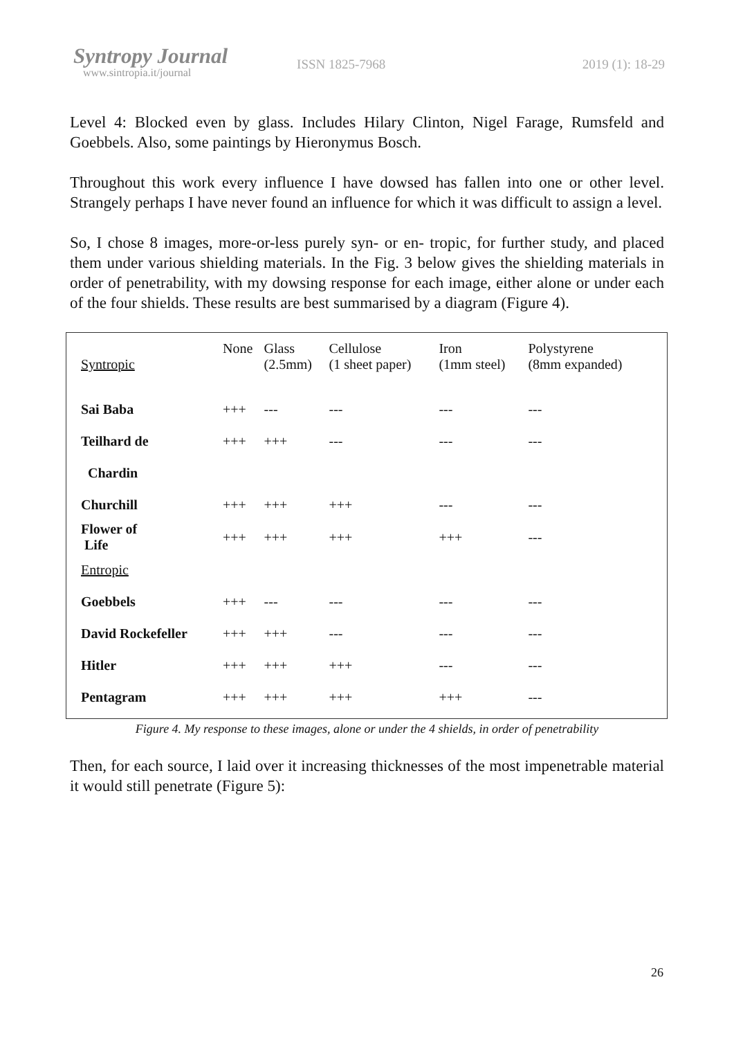Syntropy Journal
www.sintropia.it/journal
ISSN 1825-7968 2019 (1): 18-29
Level 4: Blocked even by glass. Includes Hilary Clinton, Nigel Farage, Rumsfeld and Goebbels. Also, some paintings by Hieronymus Bosch.
Throughout this work every influence I have dowsed has fallen into one or other level. Strangely perhaps I have never found an influence for which it was difficult to assign a level.
So, I chose 8 images, more-or-less purely syn- or en- tropic, for further study, and placed them under various shielding materials. In the Fig. 3 below gives the shielding materials in order of penetrability, with my dowsing response for each image, either alone or under each of the four shields. These results are best summarised by a diagram (Figure 4).
| Syntropic | None | Glass (2.5mm) | Cellulose (1 sheet paper) | Iron (1mm steel) | Polystyrene (8mm expanded) |
| --- | --- | --- | --- | --- | --- |
| Sai Baba | +++ | --- | --- | --- | --- |
| Teilhard de | +++ | +++ | --- | --- | --- |
| Chardin | | | | | |
| Churchill | +++ | +++ | +++ | --- | --- |
| Flower of Life | +++ | +++ | +++ | +++ | --- |
| Entropic | | | | | |
| Goebbels | +++ | --- | --- | --- | --- |
| David Rockefeller | +++ | +++ | --- | --- | --- |
| Hitler | +++ | +++ | +++ | --- | --- |
| Pentagram | +++ | +++ | +++ | +++ | --- |
Figure 4. My response to these images, alone or under the 4 shields, in order of penetrability
Then, for each source, I laid over it increasing thicknesses of the most impenetrable material it would still penetrate (Figure 5):
26